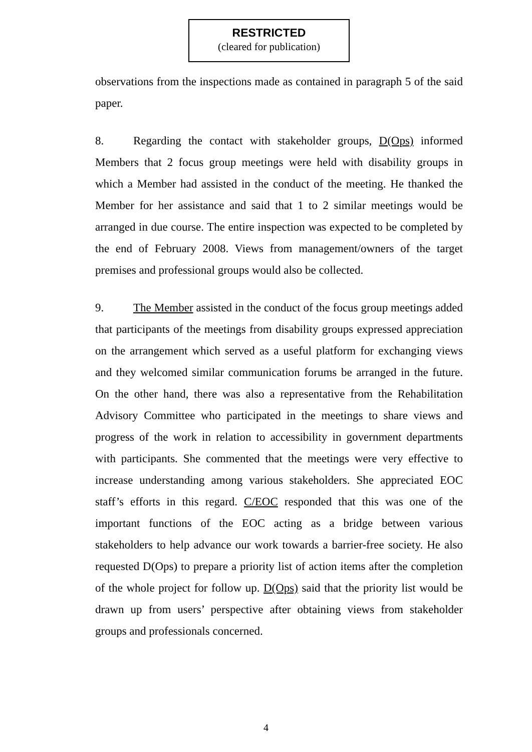RESTRICTED
(cleared for publication)
observations from the inspections made as contained in paragraph 5 of the said paper.
8. Regarding the contact with stakeholder groups, D(Ops) informed Members that 2 focus group meetings were held with disability groups in which a Member had assisted in the conduct of the meeting. He thanked the Member for her assistance and said that 1 to 2 similar meetings would be arranged in due course. The entire inspection was expected to be completed by the end of February 2008. Views from management/owners of the target premises and professional groups would also be collected.
9. The Member assisted in the conduct of the focus group meetings added that participants of the meetings from disability groups expressed appreciation on the arrangement which served as a useful platform for exchanging views and they welcomed similar communication forums be arranged in the future. On the other hand, there was also a representative from the Rehabilitation Advisory Committee who participated in the meetings to share views and progress of the work in relation to accessibility in government departments with participants. She commented that the meetings were very effective to increase understanding among various stakeholders. She appreciated EOC staff’s efforts in this regard. C/EOC responded that this was one of the important functions of the EOC acting as a bridge between various stakeholders to help advance our work towards a barrier-free society. He also requested D(Ops) to prepare a priority list of action items after the completion of the whole project for follow up. D(Ops) said that the priority list would be drawn up from users’ perspective after obtaining views from stakeholder groups and professionals concerned.
4